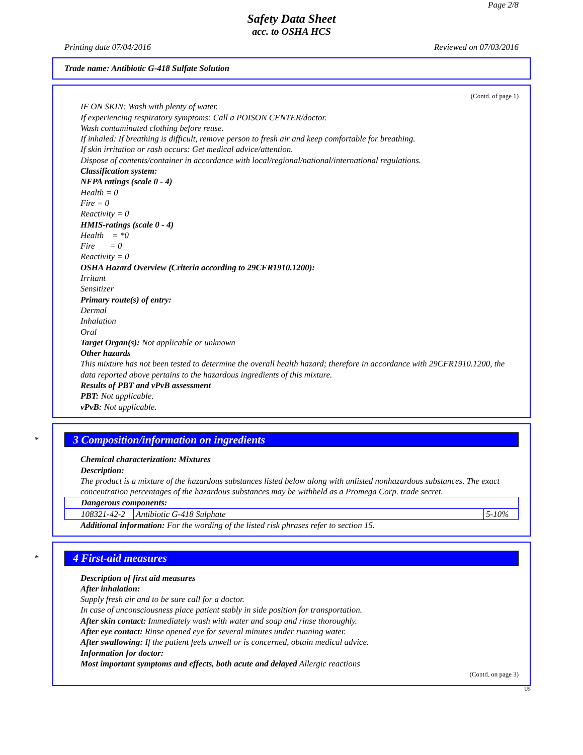Page 2/8
Safety Data Sheet
acc. to OSHA HCS
Printing date 07/04/2016 Reviewed on 07/03/2016
Trade name: Antibiotic G-418 Sulfate Solution
(Contd. of page 1)
IF ON SKIN: Wash with plenty of water.
If experiencing respiratory symptoms: Call a POISON CENTER/doctor.
Wash contaminated clothing before reuse.
If inhaled: If breathing is difficult, remove person to fresh air and keep comfortable for breathing.
If skin irritation or rash occurs: Get medical advice/attention.
Dispose of contents/container in accordance with local/regional/national/international regulations.
Classification system:
NFPA ratings (scale 0 - 4)
Health = 0
Fire = 0
Reactivity = 0
HMIS-ratings (scale 0 - 4)
Health = *0
Fire = 0
Reactivity = 0
OSHA Hazard Overview (Criteria according to 29CFR1910.1200):
Irritant
Sensitizer
Primary route(s) of entry:
Dermal
Inhalation
Oral
Target Organ(s): Not applicable or unknown
Other hazards
This mixture has not been tested to determine the overall health hazard; therefore in accordance with 29CFR1910.1200, the data reported above pertains to the hazardous ingredients of this mixture.
Results of PBT and vPvB assessment
PBT: Not applicable.
vPvB: Not applicable.
*
3 Composition/information on ingredients
Chemical characterization: Mixtures
Description:
The product is a mixture of the hazardous substances listed below along with unlisted nonhazardous substances. The exact concentration percentages of the hazardous substances may be withheld as a Promega Corp. trade secret.
| Dangerous components: | | |
| 108321-42-2 | Antibiotic G-418 Sulphate | 5-10% |
Additional information: For the wording of the listed risk phrases refer to section 15.
*
4 First-aid measures
Description of first aid measures
After inhalation:
Supply fresh air and to be sure call for a doctor.
In case of unconsciousness place patient stably in side position for transportation.
After skin contact: Immediately wash with water and soap and rinse thoroughly.
After eye contact: Rinse opened eye for several minutes under running water.
After swallowing: If the patient feels unwell or is concerned, obtain medical advice.
Information for doctor:
Most important symptoms and effects, both acute and delayed Allergic reactions
(Contd. on page 3)
US